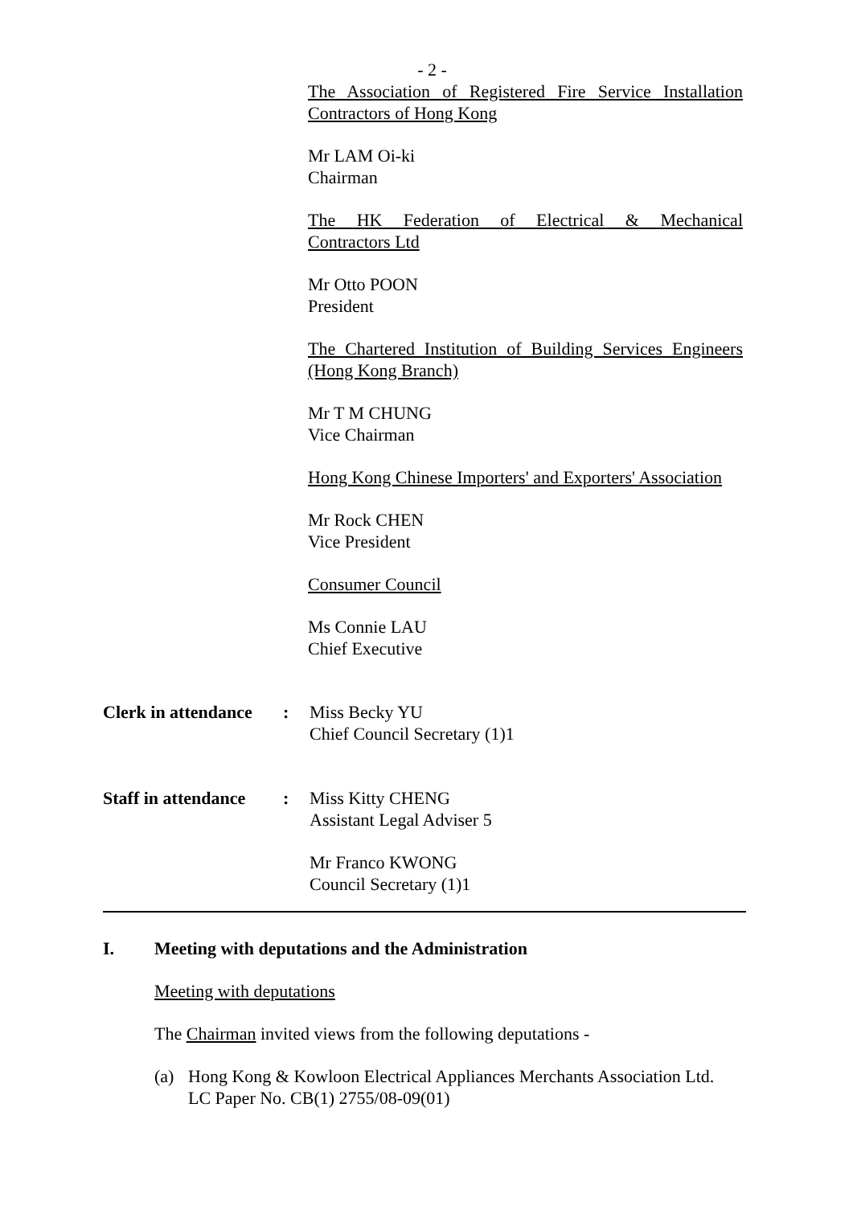- 2 -
The Association of Registered Fire Service Installation
Contractors of Hong Kong
Mr LAM Oi-ki
Chairman
The HK Federation of Electrical & Mechanical
Contractors Ltd
Mr Otto POON
President
The Chartered Institution of Building Services Engineers
(Hong Kong Branch)
Mr T M CHUNG
Vice Chairman
Hong Kong Chinese Importers' and Exporters' Association
Mr Rock CHEN
Vice President
Consumer Council
Ms Connie LAU
Chief Executive
Clerk in attendance
: Miss Becky YU
Chief Council Secretary (1)1
Staff in attendance
: Miss Kitty CHENG
Assistant Legal Adviser 5
Mr Franco KWONG
Council Secretary (1)1
I. Meeting with deputations and the Administration
Meeting with deputations
The Chairman invited views from the following deputations -
(a) Hong Kong & Kowloon Electrical Appliances Merchants Association Ltd.
LC Paper No. CB(1) 2755/08-09(01)